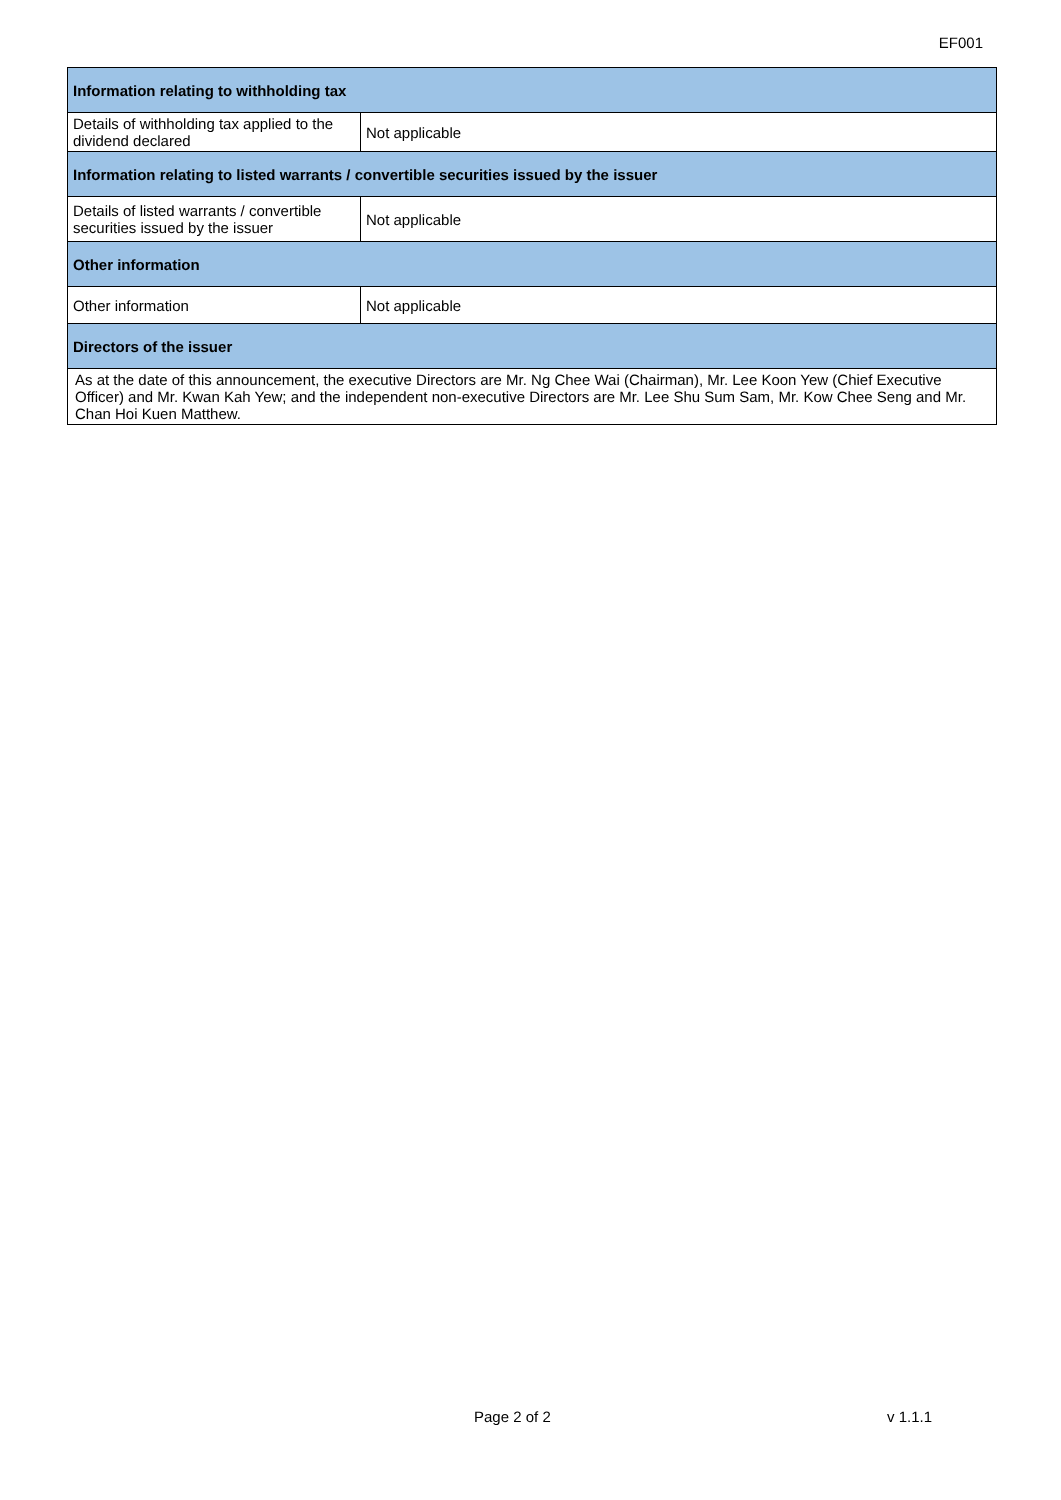EF001
| Information relating to withholding tax | |
| --- | --- |
| Details of withholding tax applied to the dividend declared | Not applicable |
| Information relating to listed warrants / convertible securities issued by the issuer | |
| Details of listed warrants / convertible securities issued by the issuer | Not applicable |
| Other information | |
| Other information | Not applicable |
| Directors of the issuer | |
| As at the date of this announcement, the executive Directors are Mr. Ng Chee Wai (Chairman), Mr. Lee Koon Yew (Chief Executive Officer) and Mr. Kwan Kah Yew; and the independent non-executive Directors are Mr. Lee Shu Sum Sam, Mr. Kow Chee Seng and Mr. Chan Hoi Kuen Matthew. | |
Page 2 of 2 v 1.1.1